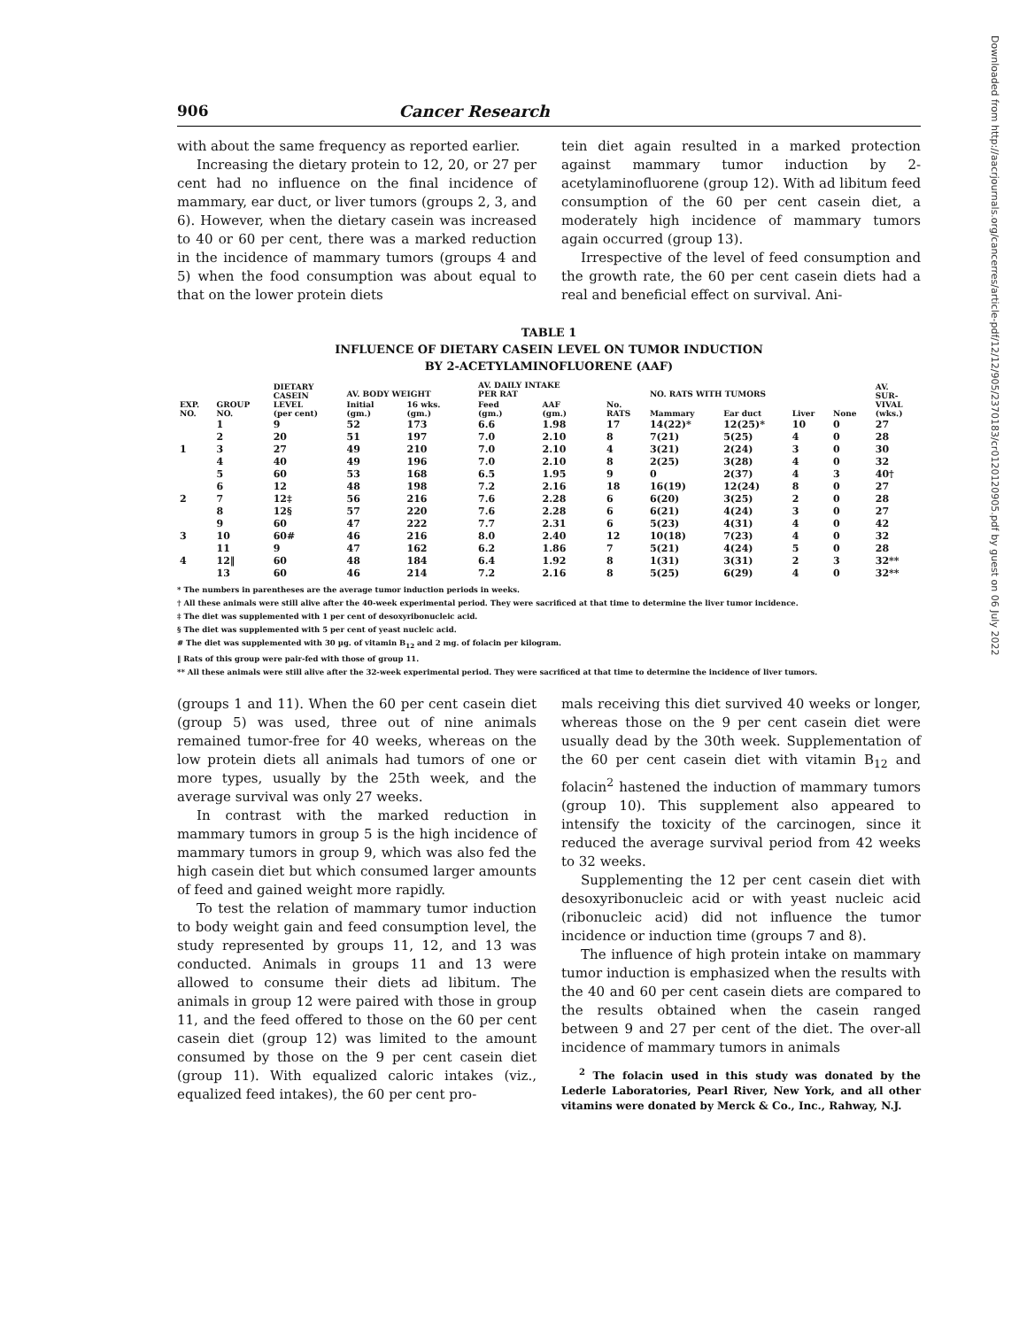Downloaded from http://aacrjournals.org/cancerres/article-pdf/12/12/905/2370183/cr0120120905.pdf by guest on 06 July 2022
906 Cancer Research
with about the same frequency as reported earlier.
Increasing the dietary protein to 12, 20, or 27 per cent had no influence on the final incidence of mammary, ear duct, or liver tumors (groups 2, 3, and 6). However, when the dietary casein was increased to 40 or 60 per cent, there was a marked reduction in the incidence of mammary tumors (groups 4 and 5) when the food consumption was about equal to that on the lower protein diets
tein diet again resulted in a marked protection against mammary tumor induction by 2-acetylaminofluorene (group 12). With ad libitum feed consumption of the 60 per cent casein diet, a moderately high incidence of mammary tumors again occurred (group 13).
Irrespective of the level of feed consumption and the growth rate, the 60 per cent casein diets had a real and beneficial effect on survival. Ani-
TABLE 1
INFLUENCE OF DIETARY CASEIN LEVEL ON TUMOR INDUCTION
BY 2-ACETYLAMINOFLUORENE (AAF)
| EXP. NO. | GROUP NO. | DIETARY CASEIN LEVEL (per cent) | AV. BODY WEIGHT | | AV. DAILY INTAKE PER RAT | | No. RATS | NO. RATS WITH TUMORS | | | | AV. SUR- VIVAL (wks.) |
| --- | --- | --- | --- | --- | --- | --- | --- | --- | --- | --- | --- | --- |
| | | | Initial (gm.) | 16 wks. (gm.) | Feed (gm.) | AAF (gm.) | | Mammary | Ear duct | Liver | None | |
| | 1 | 9 | 52 | 173 | 6.6 | 1.98 | 17 | 14(22)* | 12(25)* | 10 | 0 | 27 |
| | 2 | 20 | 51 | 197 | 7.0 | 2.10 | 8 | 7(21) | 5(25) | 4 | 0 | 28 |
| 1 | 3 | 27 | 49 | 210 | 7.0 | 2.10 | 4 | 3(21) | 2(24) | 3 | 0 | 30 |
| | 4 | 40 | 49 | 196 | 7.0 | 2.10 | 8 | 2(25) | 3(28) | 4 | 0 | 32 |
| | 5 | 60 | 53 | 168 | 6.5 | 1.95 | 9 | 0 | 2(37) | 4 | 3 | 40† |
| | 6 | 12 | 48 | 198 | 7.2 | 2.16 | 18 | 16(19) | 12(24) | 8 | 0 | 27 |
| 2 | 7 | 12‡ | 56 | 216 | 7.6 | 2.28 | 6 | 6(20) | 3(25) | 2 | 0 | 28 |
| | 8 | 12§ | 57 | 220 | 7.6 | 2.28 | 6 | 6(21) | 4(24) | 3 | 0 | 27 |
| | 9 | 60 | 47 | 222 | 7.7 | 2.31 | 6 | 5(23) | 4(31) | 4 | 0 | 42 |
| 3 | 10 | 60# | 46 | 216 | 8.0 | 2.40 | 12 | 10(18) | 7(23) | 4 | 0 | 32 |
| | 11 | 9 | 47 | 162 | 6.2 | 1.86 | 7 | 5(21) | 4(24) | 5 | 0 | 28 |
| 4 | 12‖ | 60 | 48 | 184 | 6.4 | 1.92 | 8 | 1(31) | 3(31) | 2 | 3 | 32** |
| | 13 | 60 | 46 | 214 | 7.2 | 2.16 | 8 | 5(25) | 6(29) | 4 | 0 | 32** |
* The numbers in parentheses are the average tumor induction periods in weeks.
† All these animals were still alive after the 40-week experimental period. They were sacrificed at that time to determine the liver tumor incidence.
‡ The diet was supplemented with 1 per cent of desoxyribonucleic acid.
§ The diet was supplemented with 5 per cent of yeast nucleic acid.
# The diet was supplemented with 30 µg. of vitamin B<sub>12</sub> and 2 mg. of folacin per kilogram.
‖ Rats of this group were pair-fed with those of group 11.
** All these animals were still alive after the 32-week experimental period. They were sacrificed at that time to determine the incidence of liver tumors.
(groups 1 and 11). When the 60 per cent casein diet (group 5) was used, three out of nine animals remained tumor-free for 40 weeks, whereas on the low protein diets all animals had tumors of one or more types, usually by the 25th week, and the average survival was only 27 weeks.
In contrast with the marked reduction in mammary tumors in group 5 is the high incidence of mammary tumors in group 9, which was also fed the high casein diet but which consumed larger amounts of feed and gained weight more rapidly.
To test the relation of mammary tumor induction to body weight gain and feed consumption level, the study represented by groups 11, 12, and 13 was conducted. Animals in groups 11 and 13 were allowed to consume their diets ad libitum. The animals in group 12 were paired with those in group 11, and the feed offered to those on the 60 per cent casein diet (group 12) was limited to the amount consumed by those on the 9 per cent casein diet (group 11). With equalized caloric intakes (viz., equalized feed intakes), the 60 per cent pro-
mals receiving this diet survived 40 weeks or longer, whereas those on the 9 per cent casein diet were usually dead by the 30th week. Supplementation of the 60 per cent casein diet with vitamin B<sub>12</sub> and folacin<sup>2</sup> hastened the induction of mammary tumors (group 10). This supplement also appeared to intensify the toxicity of the carcinogen, since it reduced the average survival period from 42 weeks to 32 weeks.
Supplementing the 12 per cent casein diet with desoxyribonucleic acid or with yeast nucleic acid (ribonucleic acid) did not influence the tumor incidence or induction time (groups 7 and 8).
The influence of high protein intake on mammary tumor induction is emphasized when the results with the 40 and 60 per cent casein diets are compared to the results obtained when the casein ranged between 9 and 27 per cent of the diet. The over-all incidence of mammary tumors in animals
<sup>2</sup> The folacin used in this study was donated by the Lederle Laboratories, Pearl River, New York, and all other vitamins were donated by Merck & Co., Inc., Rahway, N.J.